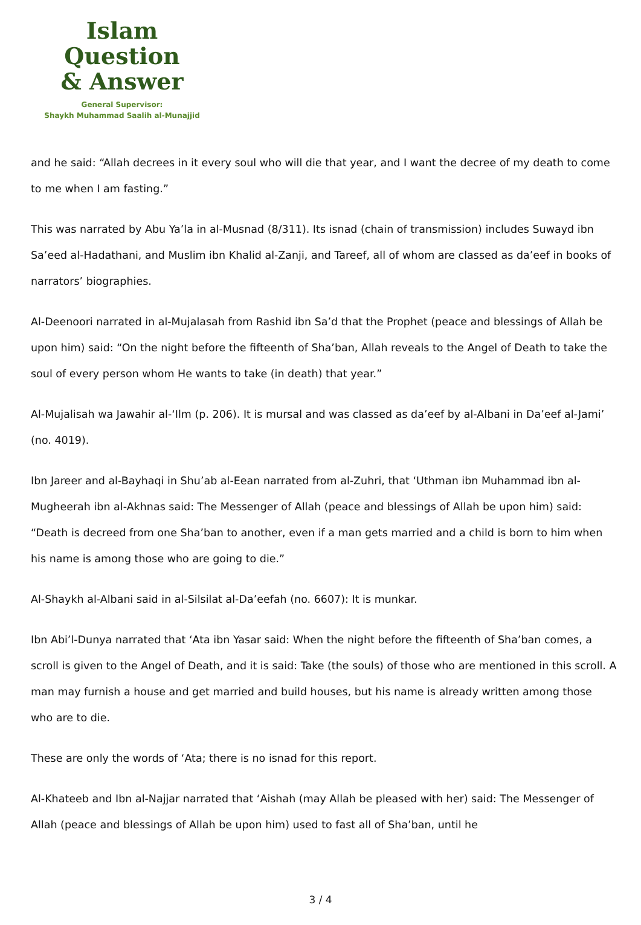Islam Question
& Answer
General Supervisor:
Shaykh Muhammad Saalih al-Munajjid
and he said: “Allah decrees in it every soul who will die that year, and I want the decree of my death to come to me when I am fasting.”
This was narrated by Abu Ya’la in al-Musnad (8/311). Its isnad (chain of transmission) includes Suwayd ibn Sa’eed al-Hadathani, and Muslim ibn Khalid al-Zanji, and Tareef, all of whom are classed as da’eef in books of narrators’ biographies.
Al-Deenoori narrated in al-Mujalasah from Rashid ibn Sa’d that the Prophet (peace and blessings of Allah be upon him) said: “On the night before the fifteenth of Sha’ban, Allah reveals to the Angel of Death to take the soul of every person whom He wants to take (in death) that year.”
Al-Mujalisah wa Jawahir al-‘Ilm (p. 206). It is mursal and was classed as da’eef by al-Albani in Da’eef al-Jami’ (no. 4019).
Ibn Jareer and al-Bayhaqi in Shu’ab al-Eean narrated from al-Zuhri, that ‘Uthman ibn Muhammad ibn al-Mugheerah ibn al-Akhnas said: The Messenger of Allah (peace and blessings of Allah be upon him) said: “Death is decreed from one Sha’ban to another, even if a man gets married and a child is born to him when his name is among those who are going to die.”
Al-Shaykh al-Albani said in al-Silsilat al-Da’eefah (no. 6607): It is munkar.
Ibn Abi’l-Dunya narrated that ‘Ata ibn Yasar said: When the night before the fifteenth of Sha’ban comes, a scroll is given to the Angel of Death, and it is said: Take (the souls) of those who are mentioned in this scroll. A man may furnish a house and get married and build houses, but his name is already written among those who are to die.
These are only the words of ‘Ata; there is no isnad for this report.
Al-Khateeb and Ibn al-Najjar narrated that ‘Aishah (may Allah be pleased with her) said: The Messenger of Allah (peace and blessings of Allah be upon him) used to fast all of Sha’ban, until he
3 / 4